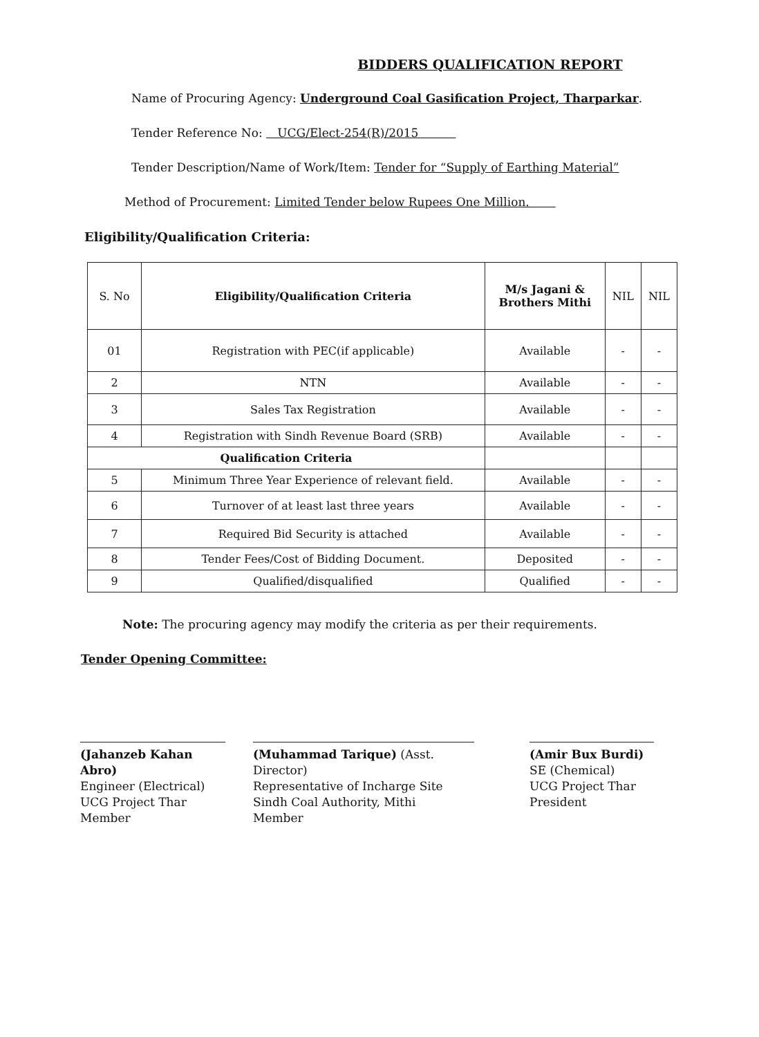BIDDERS QUALIFICATION REPORT
Name of Procuring Agency: Underground Coal Gasification Project, Tharparkar.
Tender Reference No: UCG/Elect-254(R)/2015
Tender Description/Name of Work/Item: Tender for “Supply of Earthing Material”
Method of Procurement: Limited Tender below Rupees One Million.
Eligibility/Qualification Criteria:
| S. No | Eligibility/Qualification Criteria | M/s Jagani & Brothers Mithi | NIL | NIL |
| --- | --- | --- | --- | --- |
| 01 | Registration with PEC(if applicable) | Available | - | - |
| 2 | NTN | Available | - | - |
| 3 | Sales Tax Registration | Available | - | - |
| 4 | Registration with Sindh Revenue Board (SRB) | Available | - | - |
| Qualification Criteria | | | | |
| 5 | Minimum Three Year Experience of relevant field. | Available | - | - |
| 6 | Turnover of at least last three years | Available | - | - |
| 7 | Required Bid Security is attached | Available | - | - |
| 8 | Tender Fees/Cost of Bidding Document. | Deposited | - | - |
| 9 | Qualified/disqualified | Qualified | - | - |
Note: The procuring agency may modify the criteria as per their requirements.
Tender Opening Committee:
(Jahanzeb Kahan Abro)
Engineer (Electrical)
UCG Project Thar
Member
(Muhammad Tarique) (Asst. Director)
Representative of Incharge Site
Sindh Coal Authority, Mithi
Member
(Amir Bux Burdi)
SE (Chemical)
UCG Project Thar
President